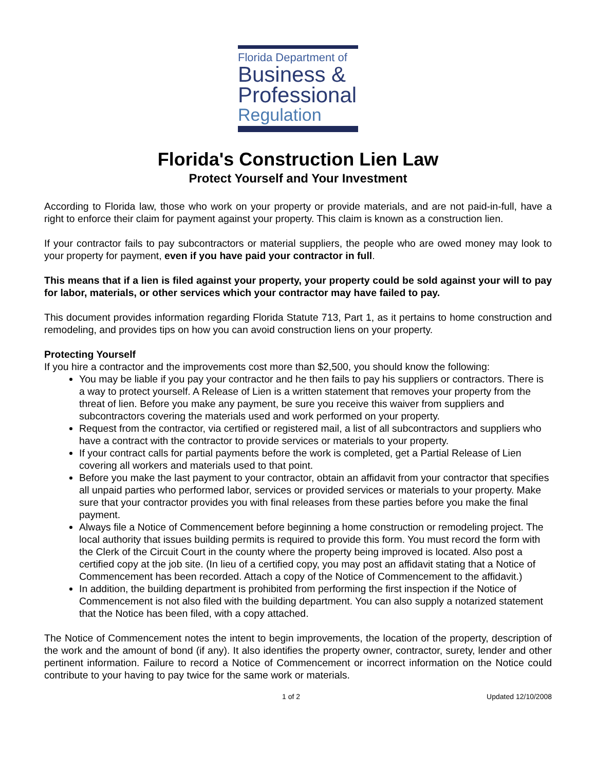Florida Department of
Business &
Professional
Regulation
Florida's Construction Lien Law
Protect Yourself and Your Investment
According to Florida law, those who work on your property or provide materials, and are not paid-in-full, have a right to enforce their claim for payment against your property. This claim is known as a construction lien.
If your contractor fails to pay subcontractors or material suppliers, the people who are owed money may look to your property for payment, even if you have paid your contractor in full.
This means that if a lien is filed against your property, your property could be sold against your will to pay for labor, materials, or other services which your contractor may have failed to pay.
This document provides information regarding Florida Statute 713, Part 1, as it pertains to home construction and remodeling, and provides tips on how you can avoid construction liens on your property.
Protecting Yourself
If you hire a contractor and the improvements cost more than $2,500, you should know the following:
You may be liable if you pay your contractor and he then fails to pay his suppliers or contractors. There is a way to protect yourself. A Release of Lien is a written statement that removes your property from the threat of lien. Before you make any payment, be sure you receive this waiver from suppliers and subcontractors covering the materials used and work performed on your property.
Request from the contractor, via certified or registered mail, a list of all subcontractors and suppliers who have a contract with the contractor to provide services or materials to your property.
If your contract calls for partial payments before the work is completed, get a Partial Release of Lien covering all workers and materials used to that point.
Before you make the last payment to your contractor, obtain an affidavit from your contractor that specifies all unpaid parties who performed labor, services or provided services or materials to your property. Make sure that your contractor provides you with final releases from these parties before you make the final payment.
Always file a Notice of Commencement before beginning a home construction or remodeling project. The local authority that issues building permits is required to provide this form. You must record the form with the Clerk of the Circuit Court in the county where the property being improved is located. Also post a certified copy at the job site. (In lieu of a certified copy, you may post an affidavit stating that a Notice of Commencement has been recorded. Attach a copy of the Notice of Commencement to the affidavit.)
In addition, the building department is prohibited from performing the first inspection if the Notice of Commencement is not also filed with the building department. You can also supply a notarized statement that the Notice has been filed, with a copy attached.
The Notice of Commencement notes the intent to begin improvements, the location of the property, description of the work and the amount of bond (if any). It also identifies the property owner, contractor, surety, lender and other pertinent information. Failure to record a Notice of Commencement or incorrect information on the Notice could contribute to your having to pay twice for the same work or materials.
1 of 2 Updated 12/10/2008